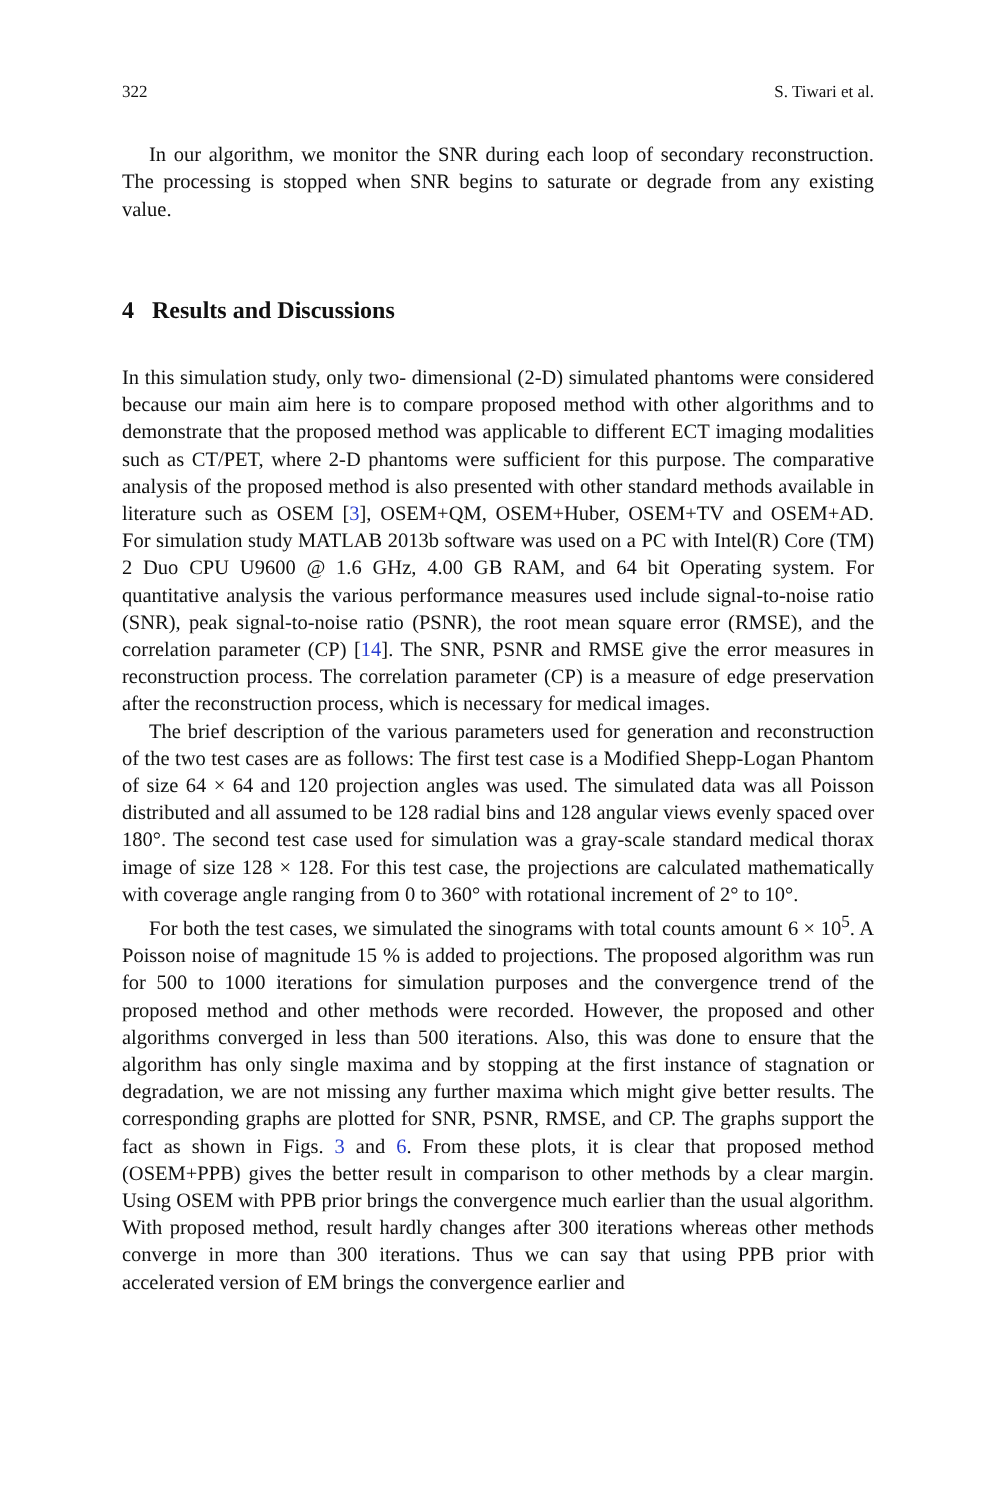322 S. Tiwari et al.
In our algorithm, we monitor the SNR during each loop of secondary reconstruction. The processing is stopped when SNR begins to saturate or degrade from any existing value.
4 Results and Discussions
In this simulation study, only two- dimensional (2-D) simulated phantoms were considered because our main aim here is to compare proposed method with other algorithms and to demonstrate that the proposed method was applicable to different ECT imaging modalities such as CT/PET, where 2-D phantoms were sufficient for this purpose. The comparative analysis of the proposed method is also presented with other standard methods available in literature such as OSEM [3], OSEM+QM, OSEM+Huber, OSEM+TV and OSEM+AD. For simulation study MATLAB 2013b software was used on a PC with Intel(R) Core (TM) 2 Duo CPU U9600 @ 1.6 GHz, 4.00 GB RAM, and 64 bit Operating system. For quantitative analysis the various performance measures used include signal-to-noise ratio (SNR), peak signal-to-noise ratio (PSNR), the root mean square error (RMSE), and the correlation parameter (CP) [14]. The SNR, PSNR and RMSE give the error measures in reconstruction process. The correlation parameter (CP) is a measure of edge preservation after the reconstruction process, which is necessary for medical images.
The brief description of the various parameters used for generation and reconstruction of the two test cases are as follows: The first test case is a Modified Shepp-Logan Phantom of size 64 × 64 and 120 projection angles was used. The simulated data was all Poisson distributed and all assumed to be 128 radial bins and 128 angular views evenly spaced over 180°. The second test case used for simulation was a gray-scale standard medical thorax image of size 128 × 128. For this test case, the projections are calculated mathematically with coverage angle ranging from 0 to 360° with rotational increment of 2° to 10°.
For both the test cases, we simulated the sinograms with total counts amount 6 × 10<sup>5</sup>. A Poisson noise of magnitude 15 % is added to projections. The proposed algorithm was run for 500 to 1000 iterations for simulation purposes and the convergence trend of the proposed method and other methods were recorded. However, the proposed and other algorithms converged in less than 500 iterations. Also, this was done to ensure that the algorithm has only single maxima and by stopping at the first instance of stagnation or degradation, we are not missing any further maxima which might give better results. The corresponding graphs are plotted for SNR, PSNR, RMSE, and CP. The graphs support the fact as shown in Figs. 3 and 6. From these plots, it is clear that proposed method (OSEM+PPB) gives the better result in comparison to other methods by a clear margin. Using OSEM with PPB prior brings the convergence much earlier than the usual algorithm. With proposed method, result hardly changes after 300 iterations whereas other methods converge in more than 300 iterations. Thus we can say that using PPB prior with accelerated version of EM brings the convergence earlier and